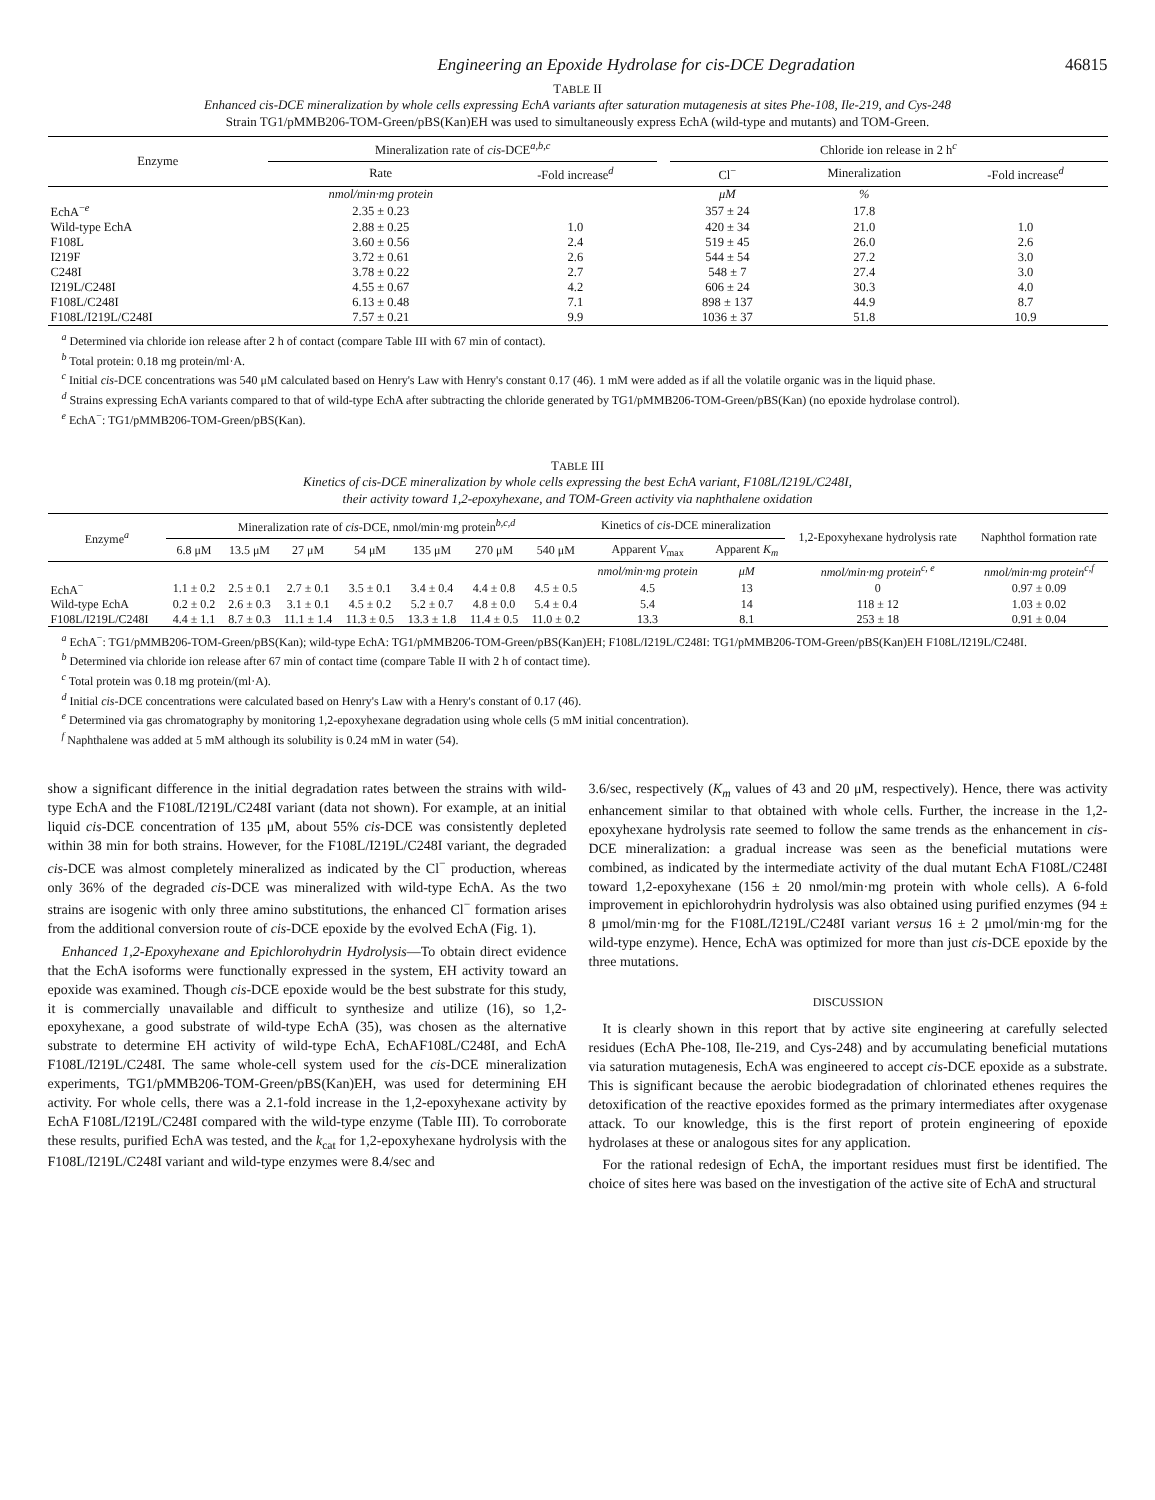Engineering an Epoxide Hydrolase for cis-DCE Degradation 46815
TABLE II
Enhanced cis-DCE mineralization by whole cells expressing EchA variants after saturation mutagenesis at sites Phe-108, Ile-219, and Cys-248
Strain TG1/pMMB206-TOM-Green/pBS(Kan)EH was used to simultaneously express EchA (wild-type and mutants) and TOM-Green.
| Enzyme | Mineralization rate of cis -DCE<sup>a,b,c</sup> | | | Chloride ion release in 2 h<sup>c</sup> | | |
| --- | --- | --- | --- | --- | --- | --- |
| | Rate | -Fold increase<sup>d</sup> | | Cl<sup>−</sup> | Mineralization | -Fold increase<sup>d</sup> |
| | nmol/min·mg protein | | | μM | % | |
| EchA<sup>−e</sup> | 2.35 ± 0.23 | | | 357 ± 24 | 17.8 | |
| Wild-type EchA | 2.88 ± 0.25 | 1.0 | | 420 ± 34 | 21.0 | 1.0 |
| F108L | 3.60 ± 0.56 | 2.4 | | 519 ± 45 | 26.0 | 2.6 |
| I219F | 3.72 ± 0.61 | 2.6 | | 544 ± 54 | 27.2 | 3.0 |
| C248I | 3.78 ± 0.22 | 2.7 | | 548 ± 7 | 27.4 | 3.0 |
| I219L/C248I | 4.55 ± 0.67 | 4.2 | | 606 ± 24 | 30.3 | 4.0 |
| F108L/C248I | 6.13 ± 0.48 | 7.1 | | 898 ± 137 | 44.9 | 8.7 |
| F108L/I219L/C248I | 7.57 ± 0.21 | 9.9 | | 1036 ± 37 | 51.8 | 10.9 |
<sup>a</sup> Determined via chloride ion release after 2 h of contact (compare Table III with 67 min of contact).
<sup>b</sup> Total protein: 0.18 mg protein/ml·A.
<sup>c</sup> Initial cis-DCE concentrations was 540 μM calculated based on Henry's Law with Henry's constant 0.17 (46). 1 mM were added as if all the volatile organic was in the liquid phase.
<sup>d</sup> Strains expressing EchA variants compared to that of wild-type EchA after subtracting the chloride generated by TG1/pMMB206-TOM-Green/pBS(Kan) (no epoxide hydrolase control).
<sup>e</sup> EchA<sup>−</sup>: TG1/pMMB206-TOM-Green/pBS(Kan).
TABLE III
Kinetics of cis-DCE mineralization by whole cells expressing the best EchA variant, F108L/I219L/C248I,
their activity toward 1,2-epoxyhexane, and TOM-Green activity via naphthalene oxidation
| Enzyme<sup>a</sup> | Mineralization rate of cis -DCE, nmol/min·mg protein<sup>b,c,d</sup> | | | | | | | Kinetics of cis -DCE mineralization | | 1,2-Epoxyhexane hydrolysis rate | Naphthol formation rate |
| --- | --- | --- | --- | --- | --- | --- | --- | --- | --- | --- | --- |
| | 6.8 μM | 13.5 μM | 27 μM | 54 μM | 135 μM | 270 μM | 540 μM | Apparent V<sub>max</sub> | Apparent K<sub>m</sub> | | |
| | | | | | | | | nmol/min·mg protein | μM | nmol/min·mg protein<sup>c, e</sup> | nmol/min·mg protein<sup>c,f</sup> |
| EchA<sup>−</sup> | 1.1 ± 0.2 | 2.5 ± 0.1 | 2.7 ± 0.1 | 3.5 ± 0.1 | 3.4 ± 0.4 | 4.4 ± 0.8 | 4.5 ± 0.5 | 4.5 | 13 | 0 | 0.97 ± 0.09 |
| Wild-type EchA | 0.2 ± 0.2 | 2.6 ± 0.3 | 3.1 ± 0.1 | 4.5 ± 0.2 | 5.2 ± 0.7 | 4.8 ± 0.0 | 5.4 ± 0.4 | 5.4 | 14 | 118 ± 12 | 1.03 ± 0.02 |
| F108L/I219L/C248I | 4.4 ± 1.1 | 8.7 ± 0.3 | 11.1 ± 1.4 | 11.3 ± 0.5 | 13.3 ± 1.8 | 11.4 ± 0.5 | 11.0 ± 0.2 | 13.3 | 8.1 | 253 ± 18 | 0.91 ± 0.04 |
<sup>a</sup> EchA<sup>−</sup>: TG1/pMMB206-TOM-Green/pBS(Kan); wild-type EchA: TG1/pMMB206-TOM-Green/pBS(Kan)EH; F108L/I219L/C248I: TG1/pMMB206-TOM-Green/pBS(Kan)EH F108L/I219L/C248I.
<sup>b</sup> Determined via chloride ion release after 67 min of contact time (compare Table II with 2 h of contact time).
<sup>c</sup> Total protein was 0.18 mg protein/(ml·A).
<sup>d</sup> Initial cis-DCE concentrations were calculated based on Henry's Law with a Henry's constant of 0.17 (46).
<sup>e</sup> Determined via gas chromatography by monitoring 1,2-epoxyhexane degradation using whole cells (5 mM initial concentration).
<sup>f</sup> Naphthalene was added at 5 mM although its solubility is 0.24 mM in water (54).
show a significant difference in the initial degradation rates between the strains with wild-type EchA and the F108L/I219L/C248I variant (data not shown). For example, at an initial liquid cis-DCE concentration of 135 μM, about 55% cis-DCE was consistently depleted within 38 min for both strains. However, for the F108L/I219L/C248I variant, the degraded cis-DCE was almost completely mineralized as indicated by the Cl<sup>−</sup> production, whereas only 36% of the degraded cis-DCE was mineralized with wild-type EchA. As the two strains are isogenic with only three amino substitutions, the enhanced Cl<sup>−</sup> formation arises from the additional conversion route of cis-DCE epoxide by the evolved EchA (Fig. 1).
Enhanced 1,2-Epoxyhexane and Epichlorohydrin Hydrolysis—To obtain direct evidence that the EchA isoforms were functionally expressed in the system, EH activity toward an epoxide was examined. Though cis-DCE epoxide would be the best substrate for this study, it is commercially unavailable and difficult to synthesize and utilize (16), so 1,2-epoxyhexane, a good substrate of wild-type EchA (35), was chosen as the alternative substrate to determine EH activity of wild-type EchA, EchAF108L/C248I, and EchA F108L/I219L/C248I. The same whole-cell system used for the cis-DCE mineralization experiments, TG1/pMMB206-TOM-Green/pBS(Kan)EH, was used for determining EH activity. For whole cells, there was a 2.1-fold increase in the 1,2-epoxyhexane activity by EchA F108L/I219L/C248I compared with the wild-type enzyme (Table III). To corroborate these results, purified EchA was tested, and the k<sub>cat</sub> for 1,2-epoxyhexane hydrolysis with the F108L/I219L/C248I variant and wild-type enzymes were 8.4/sec and
3.6/sec, respectively (K<sub>m</sub> values of 43 and 20 μM, respectively). Hence, there was activity enhancement similar to that obtained with whole cells. Further, the increase in the 1,2-epoxyhexane hydrolysis rate seemed to follow the same trends as the enhancement in cis-DCE mineralization: a gradual increase was seen as the beneficial mutations were combined, as indicated by the intermediate activity of the dual mutant EchA F108L/C248I toward 1,2-epoxyhexane (156 ± 20 nmol/min·mg protein with whole cells). A 6-fold improvement in epichlorohydrin hydrolysis was also obtained using purified enzymes (94 ± 8 μmol/min·mg for the F108L/I219L/C248I variant versus 16 ± 2 μmol/min·mg for the wild-type enzyme). Hence, EchA was optimized for more than just cis-DCE epoxide by the three mutations.
DISCUSSION
It is clearly shown in this report that by active site engineering at carefully selected residues (EchA Phe-108, Ile-219, and Cys-248) and by accumulating beneficial mutations via saturation mutagenesis, EchA was engineered to accept cis-DCE epoxide as a substrate. This is significant because the aerobic biodegradation of chlorinated ethenes requires the detoxification of the reactive epoxides formed as the primary intermediates after oxygenase attack. To our knowledge, this is the first report of protein engineering of epoxide hydrolases at these or analogous sites for any application.
For the rational redesign of EchA, the important residues must first be identified. The choice of sites here was based on the investigation of the active site of EchA and structural